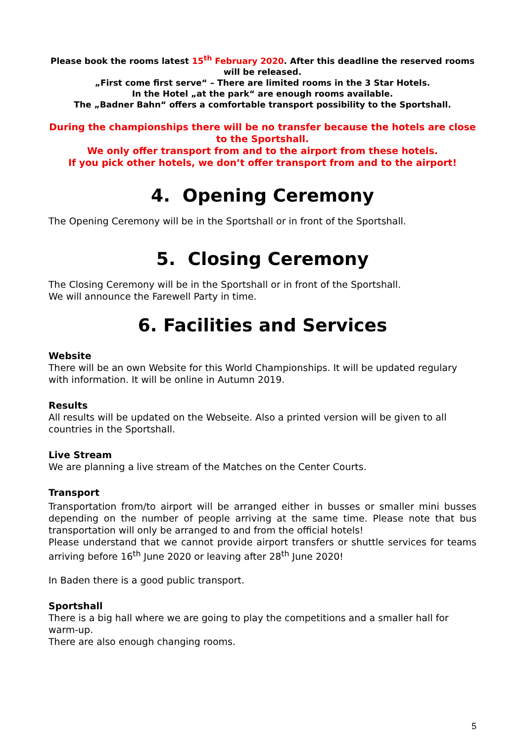Please book the rooms latest 15<sup>th</sup> February 2020. After this deadline the reserved rooms will be released.
„First come first serve“ – There are limited rooms in the 3 Star Hotels.
In the Hotel „at the park“ are enough rooms available.
The „Badner Bahn“ offers a comfortable transport possibility to the Sportshall.
During the championships there will be no transfer because the hotels are close to the Sportshall.
We only offer transport from and to the airport from these hotels.
If you pick other hotels, we don’t offer transport from and to the airport!
4. Opening Ceremony
The Opening Ceremony will be in the Sportshall or in front of the Sportshall.
5. Closing Ceremony
The Closing Ceremony will be in the Sportshall or in front of the Sportshall.
We will announce the Farewell Party in time.
6. Facilities and Services
Website
There will be an own Website for this World Championships. It will be updated regulary with information. It will be online in Autumn 2019.
Results
All results will be updated on the Webseite. Also a printed version will be given to all countries in the Sportshall.
Live Stream
We are planning a live stream of the Matches on the Center Courts.
Transport
Transportation from/to airport will be arranged either in busses or smaller mini busses depending on the number of people arriving at the same time. Please note that bus transportation will only be arranged to and from the official hotels!
Please understand that we cannot provide airport transfers or shuttle services for teams arriving before 16<sup>th</sup> June 2020 or leaving after 28<sup>th</sup> June 2020!
In Baden there is a good public transport.
Sportshall
There is a big hall where we are going to play the competitions and a smaller hall for warm-up.
There are also enough changing rooms.
5